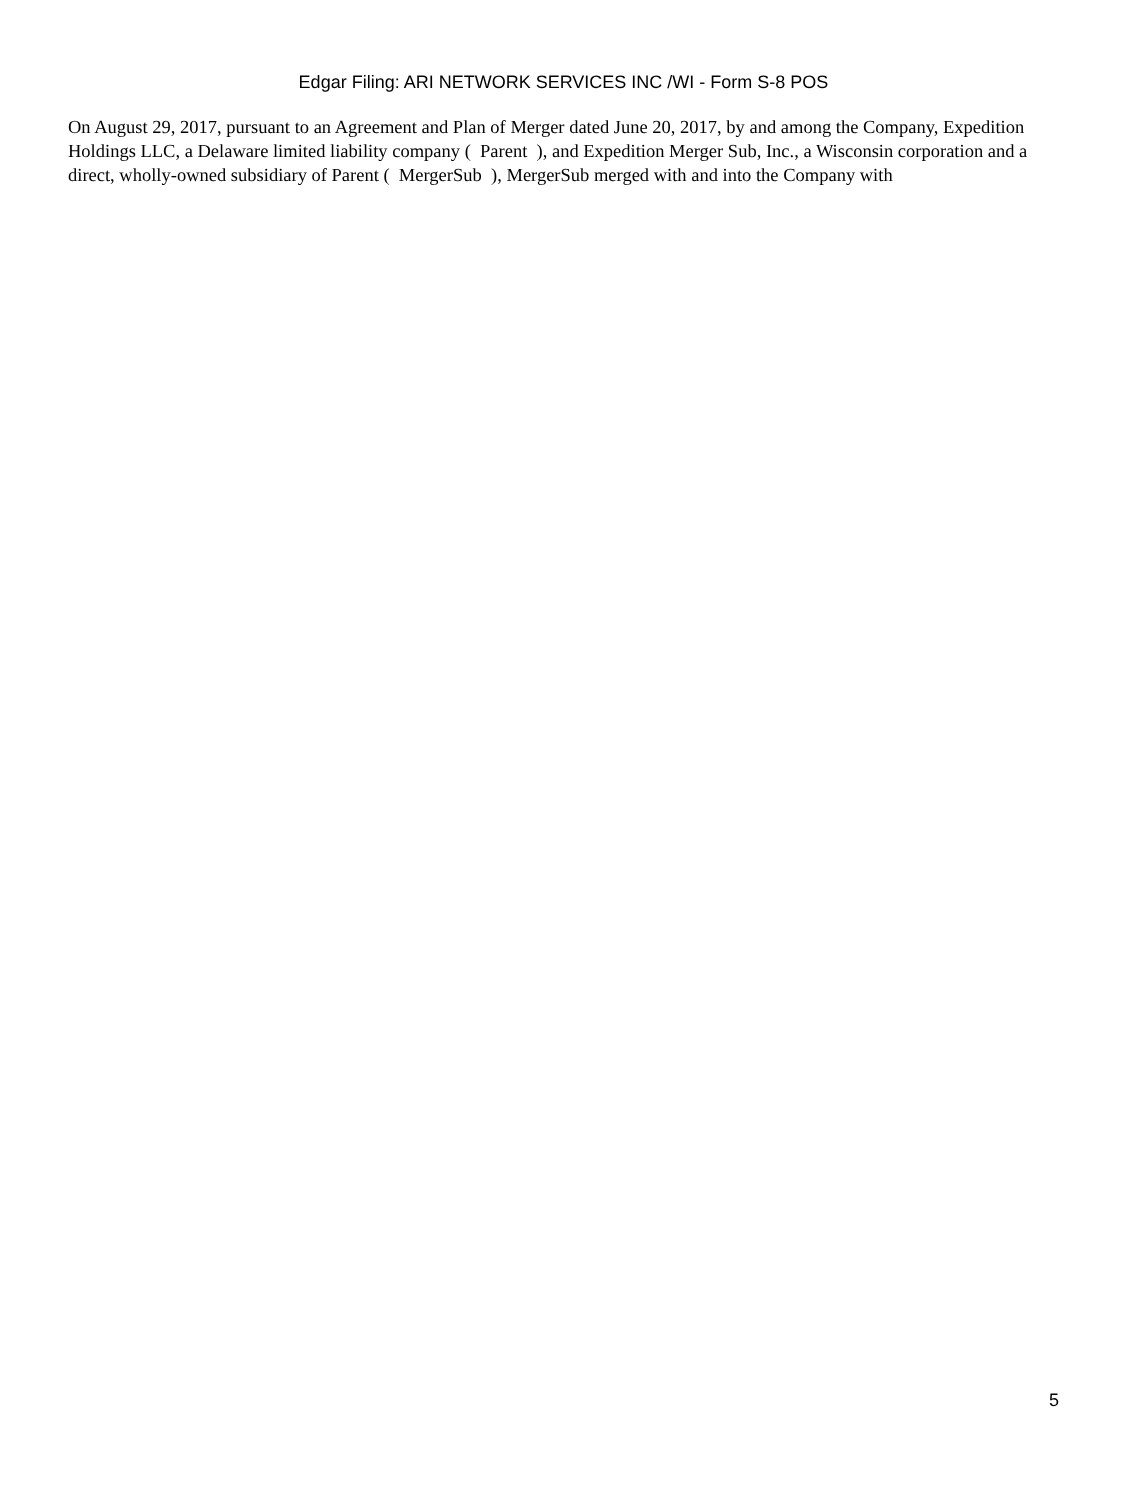Edgar Filing: ARI NETWORK SERVICES INC /WI - Form S-8 POS
On August 29, 2017, pursuant to an Agreement and Plan of Merger dated June 20, 2017, by and among the Company, Expedition Holdings LLC, a Delaware limited liability company ( Parent ), and Expedition Merger Sub, Inc., a Wisconsin corporation and a direct, wholly-owned subsidiary of Parent ( MergerSub ), MergerSub merged with and into the Company with
5